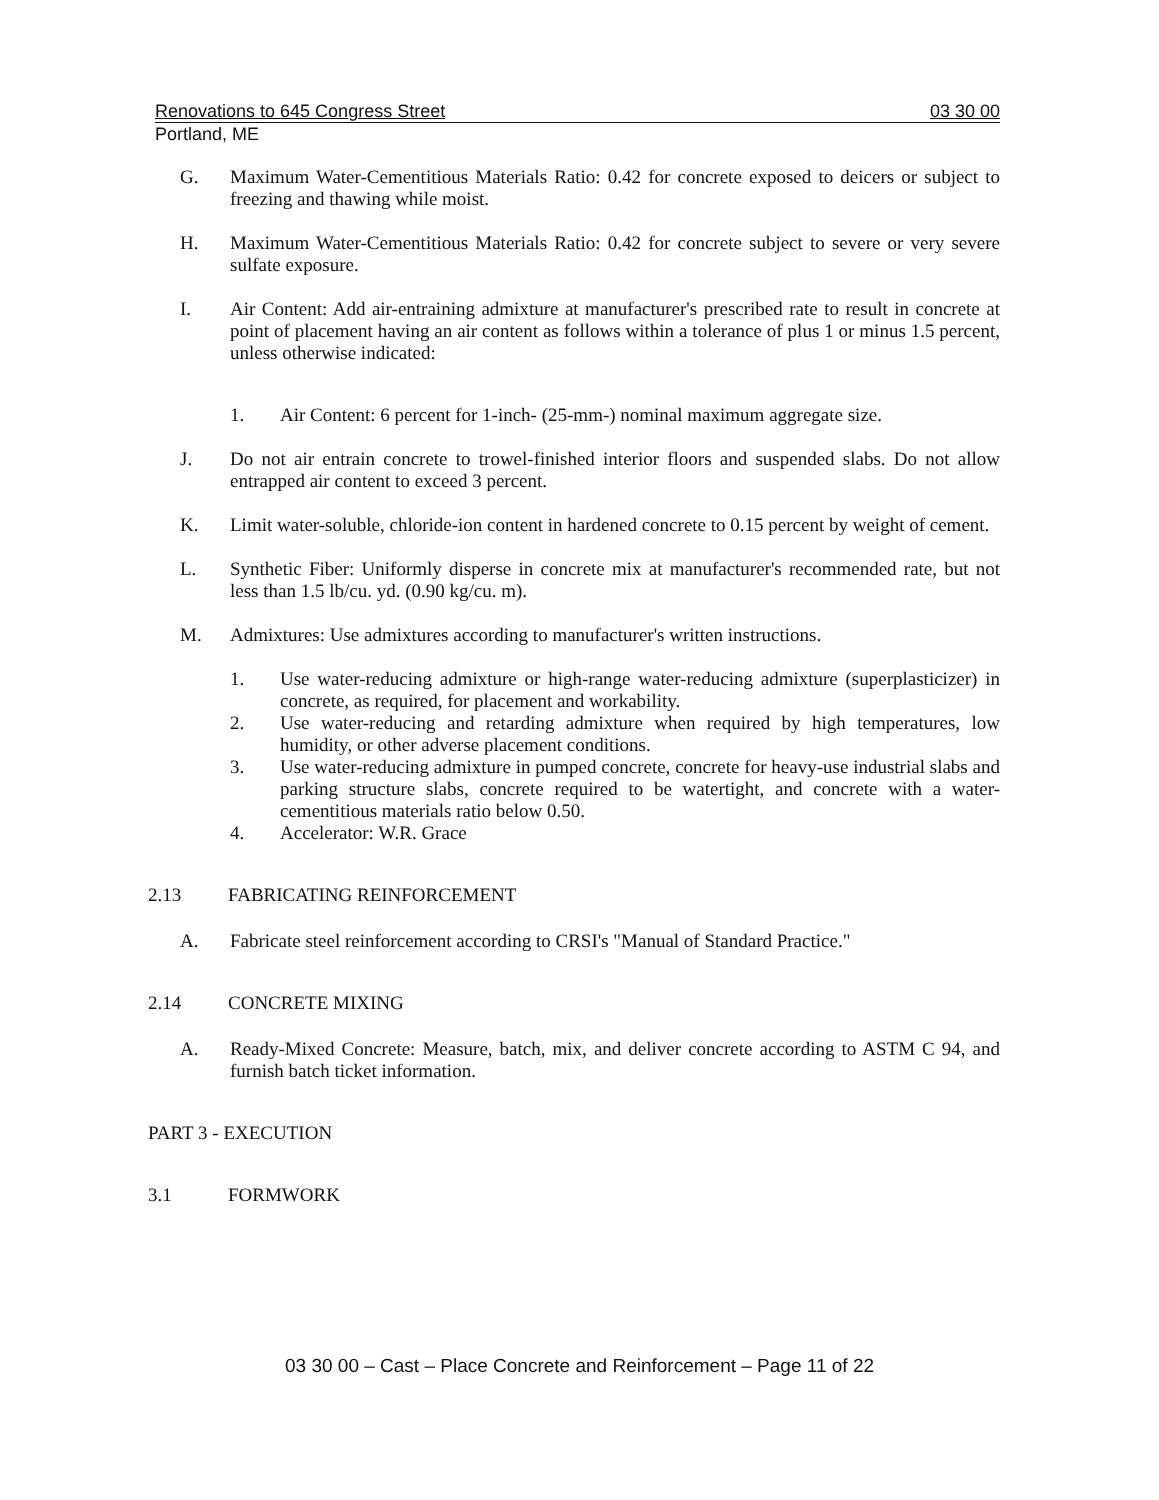Renovations to 645 Congress Street 03 30 00
Portland, ME
G. Maximum Water-Cementitious Materials Ratio: 0.42 for concrete exposed to deicers or subject to freezing and thawing while moist.
H. Maximum Water-Cementitious Materials Ratio: 0.42 for concrete subject to severe or very severe sulfate exposure.
I. Air Content: Add air-entraining admixture at manufacturer's prescribed rate to result in concrete at point of placement having an air content as follows within a tolerance of plus 1 or minus 1.5 percent, unless otherwise indicated:
1. Air Content: 6 percent for 1-inch- (25-mm-) nominal maximum aggregate size.
J. Do not air entrain concrete to trowel-finished interior floors and suspended slabs. Do not allow entrapped air content to exceed 3 percent.
K. Limit water-soluble, chloride-ion content in hardened concrete to 0.15 percent by weight of cement.
L. Synthetic Fiber: Uniformly disperse in concrete mix at manufacturer's recommended rate, but not less than 1.5 lb/cu. yd. (0.90 kg/cu. m).
M. Admixtures: Use admixtures according to manufacturer's written instructions.
1. Use water-reducing admixture or high-range water-reducing admixture (superplasticizer) in concrete, as required, for placement and workability.
2. Use water-reducing and retarding admixture when required by high temperatures, low humidity, or other adverse placement conditions.
3. Use water-reducing admixture in pumped concrete, concrete for heavy-use industrial slabs and parking structure slabs, concrete required to be watertight, and concrete with a water-cementitious materials ratio below 0.50.
4. Accelerator: W.R. Grace
2.13 FABRICATING REINFORCEMENT
A. Fabricate steel reinforcement according to CRSI's "Manual of Standard Practice."
2.14 CONCRETE MIXING
A. Ready-Mixed Concrete: Measure, batch, mix, and deliver concrete according to ASTM C 94, and furnish batch ticket information.
PART 3 - EXECUTION
3.1 FORMWORK
03 30 00 – Cast – Place Concrete and Reinforcement – Page 11 of 22